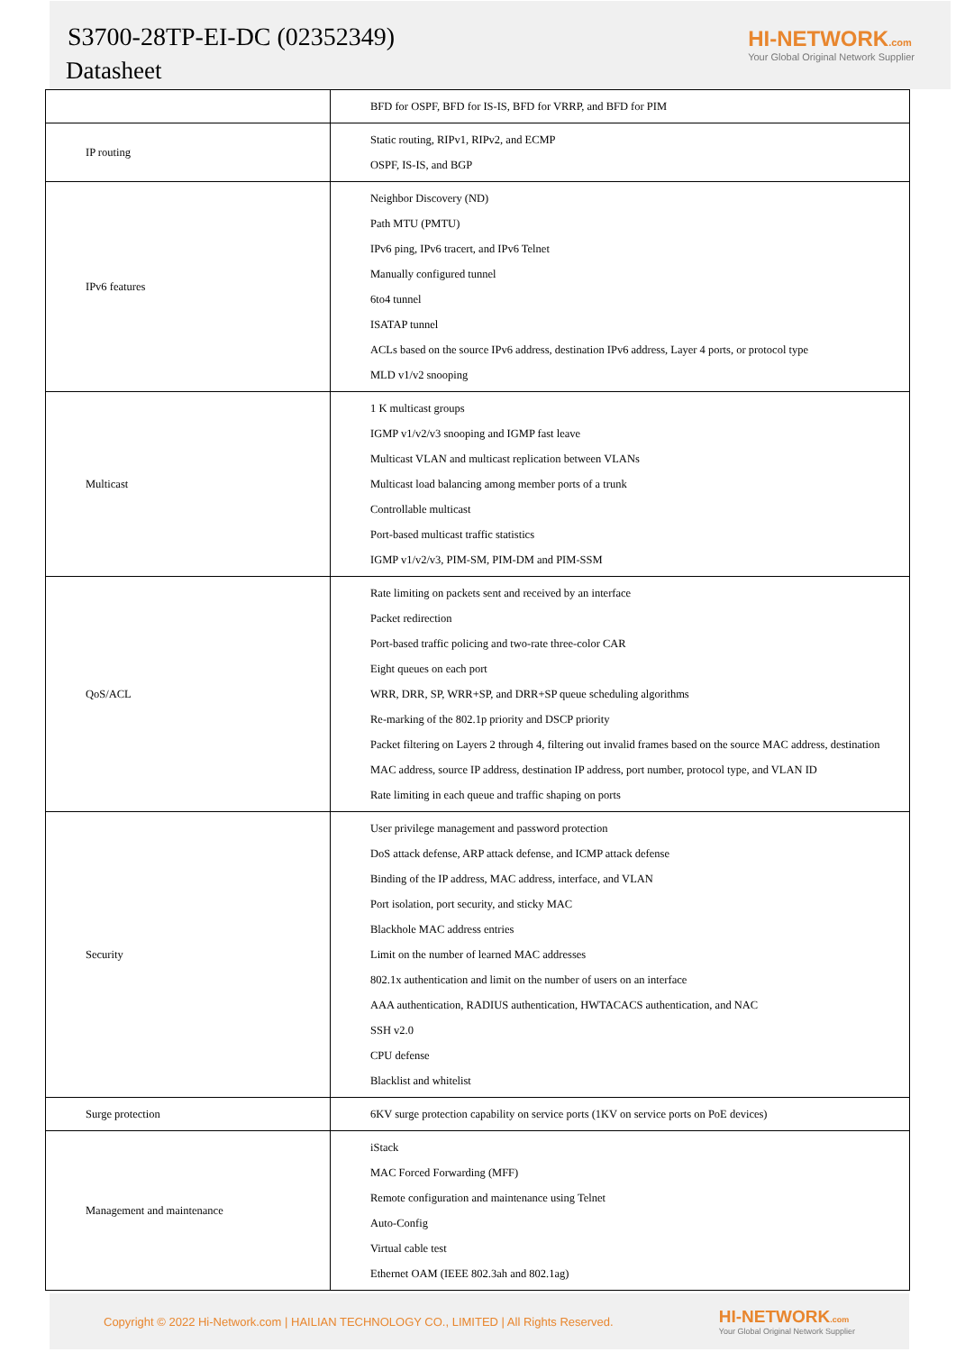S3700-28TP-EI-DC (02352349)
Datasheet
HI-NETWORK.com
Your Global Original Network Supplier
| | BFD for OSPF, BFD for IS-IS, BFD for VRRP, and BFD for PIM |
| IP routing | Static routing, RIPv1, RIPv2, and ECMP OSPF, IS-IS, and BGP |
| IPv6 features | Neighbor Discovery (ND) Path MTU (PMTU) IPv6 ping, IPv6 tracert, and IPv6 Telnet Manually configured tunnel 6to4 tunnel ISATAP tunnel ACLs based on the source IPv6 address, destination IPv6 address, Layer 4 ports, or protocol type MLD v1/v2 snooping |
| Multicast | 1 K multicast groups IGMP v1/v2/v3 snooping and IGMP fast leave Multicast VLAN and multicast replication between VLANs Multicast load balancing among member ports of a trunk Controllable multicast Port-based multicast traffic statistics IGMP v1/v2/v3, PIM-SM, PIM-DM and PIM-SSM |
| QoS/ACL | Rate limiting on packets sent and received by an interface Packet redirection Port-based traffic policing and two-rate three-color CAR Eight queues on each port WRR, DRR, SP, WRR+SP, and DRR+SP queue scheduling algorithms Re-marking of the 802.1p priority and DSCP priority Packet filtering on Layers 2 through 4, filtering out invalid frames based on the source MAC address, destination MAC address, source IP address, destination IP address, port number, protocol type, and VLAN ID Rate limiting in each queue and traffic shaping on ports |
| Security | User privilege management and password protection DoS attack defense, ARP attack defense, and ICMP attack defense Binding of the IP address, MAC address, interface, and VLAN Port isolation, port security, and sticky MAC Blackhole MAC address entries Limit on the number of learned MAC addresses 802.1x authentication and limit on the number of users on an interface AAA authentication, RADIUS authentication, HWTACACS authentication, and NAC SSH v2.0 CPU defense Blacklist and whitelist |
| Surge protection | 6KV surge protection capability on service ports (1KV on service ports on PoE devices) |
| Management and maintenance | iStack MAC Forced Forwarding (MFF) Remote configuration and maintenance using Telnet Auto-Config Virtual cable test Ethernet OAM (IEEE 802.3ah and 802.1ag) |
Copyright © 2022 Hi-Network.com | HAILIAN TECHNOLOGY CO., LIMITED | All Rights Reserved.
HI-NETWORK.com
Your Global Original Network Supplier